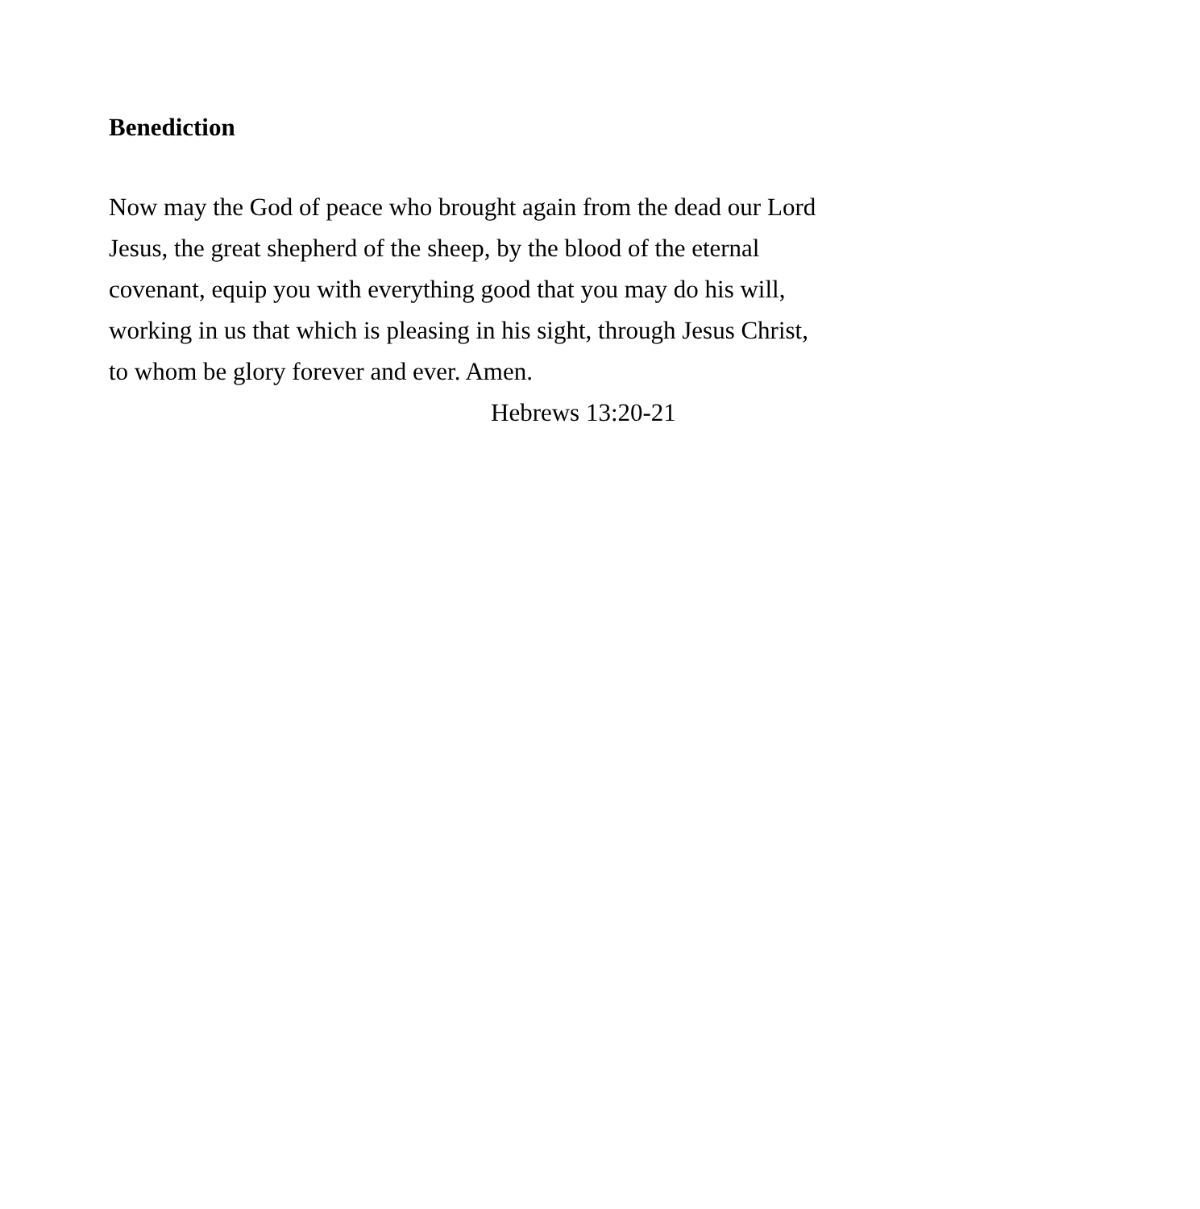Benediction
Now may the God of peace who brought again from the dead our Lord Jesus, the great shepherd of the sheep, by the blood of the eternal covenant, equip you with everything good that you may do his will, working in us that which is pleasing in his sight, through Jesus Christ, to whom be glory forever and ever. Amen.
Hebrews 13:20-21